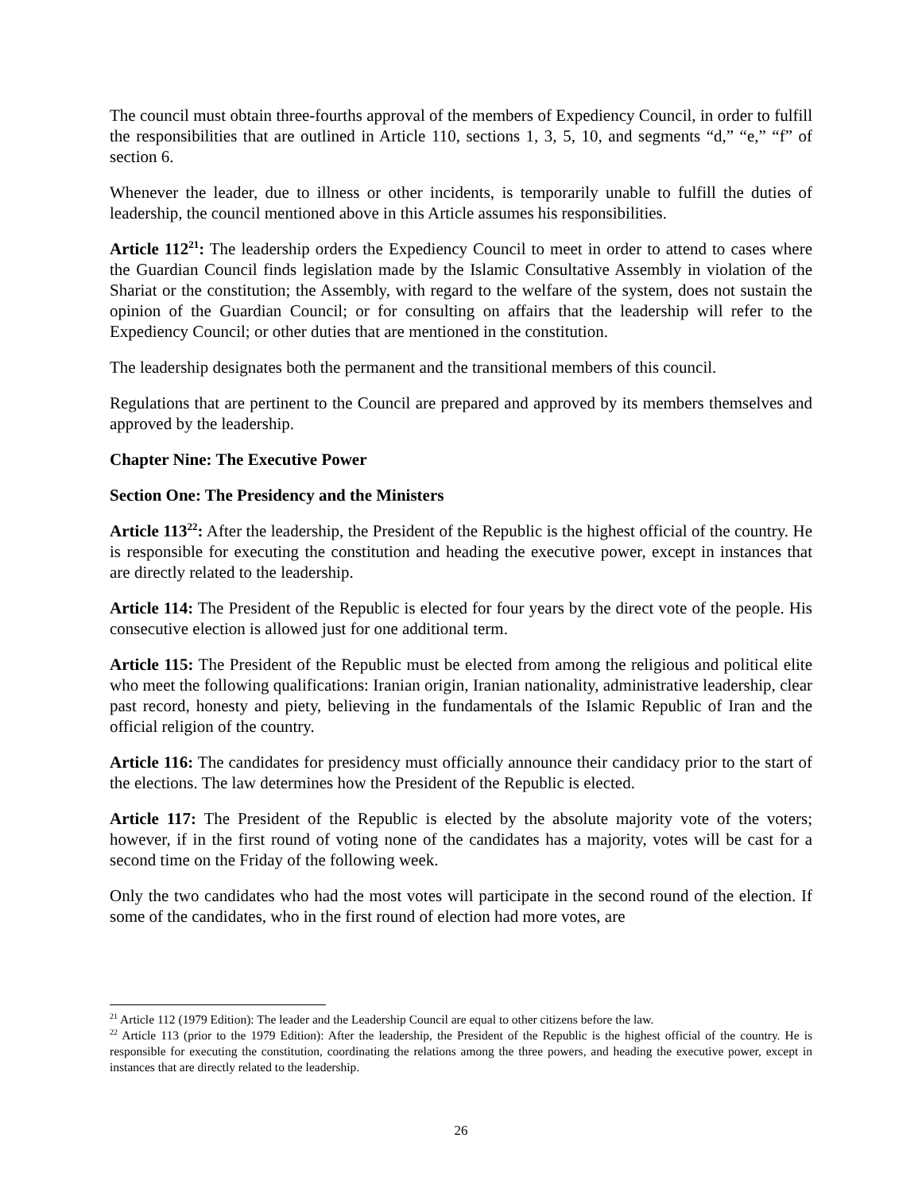The council must obtain three-fourths approval of the members of Expediency Council, in order to fulfill the responsibilities that are outlined in Article 110, sections 1, 3, 5, 10, and segments “d,” “e,” “f” of section 6.
Whenever the leader, due to illness or other incidents, is temporarily unable to fulfill the duties of leadership, the council mentioned above in this Article assumes his responsibilities.
Article 112<sup>21</sup>: The leadership orders the Expediency Council to meet in order to attend to cases where the Guardian Council finds legislation made by the Islamic Consultative Assembly in violation of the Shariat or the constitution; the Assembly, with regard to the welfare of the system, does not sustain the opinion of the Guardian Council; or for consulting on affairs that the leadership will refer to the Expediency Council; or other duties that are mentioned in the constitution.
The leadership designates both the permanent and the transitional members of this council.
Regulations that are pertinent to the Council are prepared and approved by its members themselves and approved by the leadership.
Chapter Nine: The Executive Power
Section One: The Presidency and the Ministers
Article 113<sup>22</sup>: After the leadership, the President of the Republic is the highest official of the country. He is responsible for executing the constitution and heading the executive power, except in instances that are directly related to the leadership.
Article 114: The President of the Republic is elected for four years by the direct vote of the people. His consecutive election is allowed just for one additional term.
Article 115: The President of the Republic must be elected from among the religious and political elite who meet the following qualifications: Iranian origin, Iranian nationality, administrative leadership, clear past record, honesty and piety, believing in the fundamentals of the Islamic Republic of Iran and the official religion of the country.
Article 116: The candidates for presidency must officially announce their candidacy prior to the start of the elections. The law determines how the President of the Republic is elected.
Article 117: The President of the Republic is elected by the absolute majority vote of the voters; however, if in the first round of voting none of the candidates has a majority, votes will be cast for a second time on the Friday of the following week.
Only the two candidates who had the most votes will participate in the second round of the election. If some of the candidates, who in the first round of election had more votes, are
<sup>21</sup> Article 112 (1979 Edition): The leader and the Leadership Council are equal to other citizens before the law.
<sup>22</sup> Article 113 (prior to the 1979 Edition): After the leadership, the President of the Republic is the highest official of the country. He is responsible for executing the constitution, coordinating the relations among the three powers, and heading the executive power, except in instances that are directly related to the leadership.
26